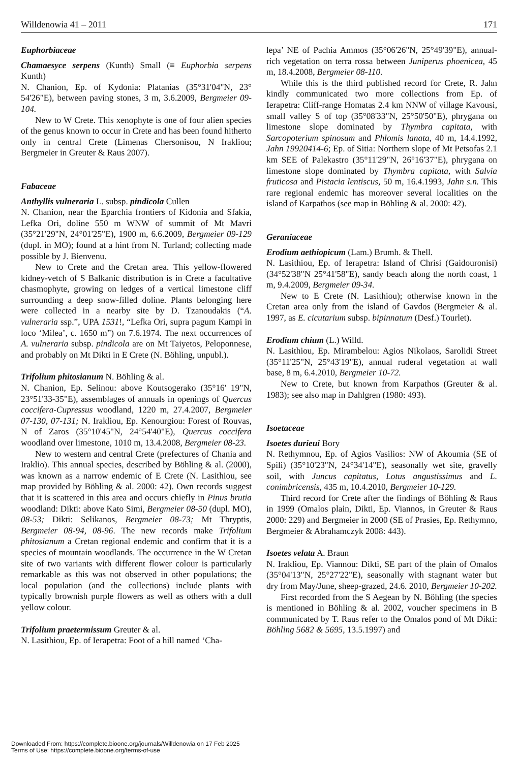Willdenowia 41 – 2011 171
Euphorbiaceae
Chamaesyce serpens (Kunth) Small (≡ Euphorbia serpens Kunth)
N. Chanion, Ep. of Kydonia: Platanias (35°31'04"N, 23° 54'26"E), between paving stones, 3 m, 3.6.2009, Bergmeier 09-104.
New to W Crete. This xenophyte is one of four alien species of the genus known to occur in Crete and has been found hitherto only in central Crete (Limenas Chersonisou, N Irakliou; Bergmeier in Greuter & Raus 2007).
Fabaceae
Anthyllis vulneraria L. subsp. pindicola Cullen
N. Chanion, near the Eparchia frontiers of Kidonia and Sfakia, Lefka Ori, doline 550 m WNW of summit of Mt Mavri (35°21'29"N, 24°01'25"E), 1900 m, 6.6.2009, Bergmeier 09-129 (dupl. in MO); found at a hint from N. Turland; collecting made possible by J. Bienvenu.
New to Crete and the Cretan area. This yellow-flowered kidney-vetch of S Balkanic distribution is in Crete a facultative chasmophyte, growing on ledges of a vertical limestone cliff surrounding a deep snow-filled doline. Plants belonging here were collected in a nearby site by D. Tzanoudakis (“A. vulneraria ssp.”, UPA 1531!, “Lefka Ori, supra pagum Kampi in loco ‘Milea’, c. 1650 m”) on 7.6.1974. The next occurrences of A. vulneraria subsp. pindicola are on Mt Taiyetos, Peloponnese, and probably on Mt Dikti in E Crete (N. Böhling, unpubl.).
Trifolium phitosianum N. Böhling & al.
N. Chanion, Ep. Selinou: above Koutsogerako (35°16' 19"N, 23°51'33-35"E), assemblages of annuals in openings of Quercus coccifera-Cupressus woodland, 1220 m, 27.4.2007, Bergmeier 07-130, 07-131; N. Irakliou, Ep. Kenourgiou: Forest of Rouvas, N of Zaros (35°10'45"N, 24°54'40"E), Quercus coccifera woodland over limestone, 1010 m, 13.4.2008, Bergmeier 08-23.
New to western and central Crete (prefectures of Chania and Iraklio). This annual species, described by Böhling & al. (2000), was known as a narrow endemic of E Crete (N. Lasithiou, see map provided by Böhling & al. 2000: 42). Own records suggest that it is scattered in this area and occurs chiefly in Pinus brutia woodland: Dikti: above Kato Simi, Bergmeier 08-50 (dupl. MO), 08-53; Dikti: Selikanos, Bergmeier 08-73; Mt Thryptis, Bergmeier 08-94, 08-96. The new records make Trifolium phitosianum a Cretan regional endemic and confirm that it is a species of mountain woodlands. The occurrence in the W Cretan site of two variants with different flower colour is particularly remarkable as this was not observed in other populations; the local population (and the collections) include plants with typically brownish purple flowers as well as others with a dull yellow colour.
Trifolium praetermissum Greuter & al.
N. Lasithiou, Ep. of Ierapetra: Foot of a hill named ‘Cha-
lepa’ NE of Pachia Ammos (35°06'26"N, 25°49'39"E), annual-rich vegetation on terra rossa between Juniperus phoenicea, 45 m, 18.4.2008, Bergmeier 08-110.
While this is the third published record for Crete, R. Jahn kindly communicated two more collections from Ep. of Ierapetra: Cliff-range Homatas 2.4 km NNW of village Kavousi, small valley S of top (35°08'33"N, 25°50'50"E), phrygana on limestone slope dominated by Thymbra capitata, with Sarcopoterium spinosum and Phlomis lanata, 40 m, 14.4.1992, Jahn 19920414-6; Ep. of Sitia: Northern slope of Mt Petsofas 2.1 km SEE of Palekastro (35°11'29"N, 26°16'37"E), phrygana on limestone slope dominated by Thymbra capitata, with Salvia fruticosa and Pistacia lentiscus, 50 m, 16.4.1993, Jahn s.n. This rare regional endemic has moreover several localities on the island of Karpathos (see map in Böhling & al. 2000: 42).
Geraniaceae
Erodium aethiopicum (Lam.) Brumh. & Thell.
N. Lasithiou, Ep. of Ierapetra: Island of Chrisi (Gaidouronisi) (34°52'38"N 25°41'58"E), sandy beach along the north coast, 1 m, 9.4.2009, Bergmeier 09-34.
New to E Crete (N. Lasithiou); otherwise known in the Cretan area only from the island of Gavdos (Bergmeier & al. 1997, as E. cicutarium subsp. bipinnatum (Desf.) Tourlet).
Erodium chium (L.) Willd.
N. Lasithiou, Ep. Mirambelou: Agios Nikolaos, Sarolidi Street (35°11'25"N, 25°43'19"E), annual ruderal vegetation at wall base, 8 m, 6.4.2010, Bergmeier 10-72.
New to Crete, but known from Karpathos (Greuter & al. 1983); see also map in Dahlgren (1980: 493).
Isoetaceae
Isoetes durieui Bory
N. Rethymnou, Ep. of Agios Vasilios: NW of Akoumia (SE of Spili) (35°10'23"N, 24°34'14"E), seasonally wet site, gravelly soil, with Juncus capitatus, Lotus angustissimus and L. conimbricensis, 435 m, 10.4.2010, Bergmeier 10-129.
Third record for Crete after the findings of Böhling & Raus in 1999 (Omalos plain, Dikti, Ep. Viannos, in Greuter & Raus 2000: 229) and Bergmeier in 2000 (SE of Prasies, Ep. Rethymno, Bergmeier & Abrahamczyk 2008: 443).
Isoetes velata A. Braun
N. Irakliou, Ep. Viannou: Dikti, SE part of the plain of Omalos (35°04'13"N, 25°27'22"E), seasonally with stagnant water but dry from May/June, sheep-grazed, 24.6. 2010, Bergmeier 10-202.
First recorded from the S Aegean by N. Böhling (the species is mentioned in Böhling & al. 2002, voucher specimens in B communicated by T. Raus refer to the Omalos pond of Mt Dikti: Böhling 5682 & 5695, 13.5.1997) and
Downloaded From: https://complete.bioone.org/journals/Willdenowia on 17 Feb 2025
Terms of Use: https://complete.bioone.org/terms-of-use